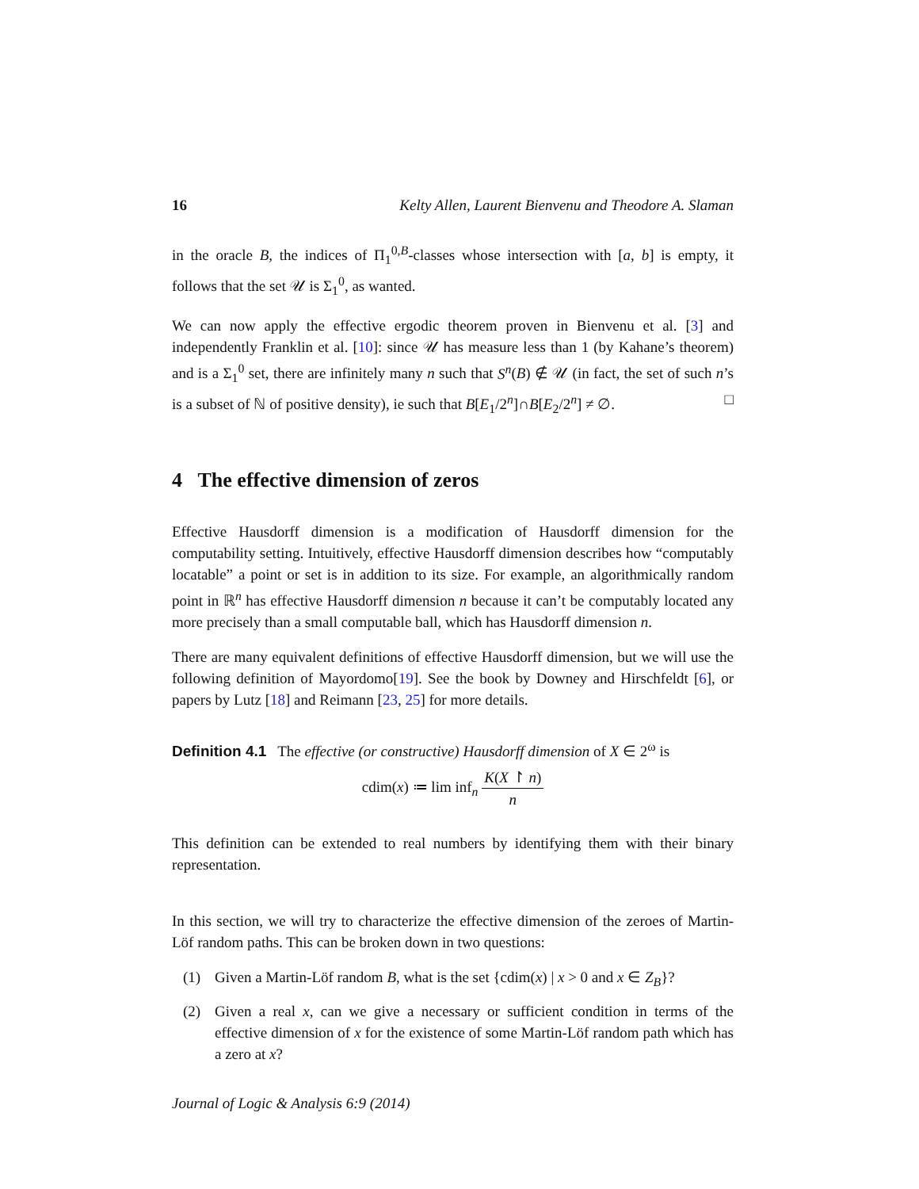16 Kelty Allen, Laurent Bienvenu and Theodore A. Slaman
in the oracle B, the indices of Π<sub>1</sub><sup>0,B</sup>-classes whose intersection with [a, b] is empty, it follows that the set 𝒰 is Σ<sub>1</sub><sup>0</sup>, as wanted.
We can now apply the effective ergodic theorem proven in Bienvenu et al. [3] and independently Franklin et al. [10]: since 𝒰 has measure less than 1 (by Kahane’s theorem) and is a Σ<sub>1</sub><sup>0</sup> set, there are infinitely many n such that S<sup>n</sup>(B) ∉ 𝒰 (in fact, the set of such n’s is a subset of ℕ of positive density), ie such that B[E<sub>1</sub>/2<sup>n</sup>]∩B[E<sub>2</sub>/2<sup>n</sup>] ≠ ∅. □
4 The effective dimension of zeros
Effective Hausdorff dimension is a modification of Hausdorff dimension for the computability setting. Intuitively, effective Hausdorff dimension describes how “computably locatable” a point or set is in addition to its size. For example, an algorithmically random point in ℝ<sup>n</sup> has effective Hausdorff dimension n because it can’t be computably located any more precisely than a small computable ball, which has Hausdorff dimension n.
There are many equivalent definitions of effective Hausdorff dimension, but we will use the following definition of Mayordomo[19]. See the book by Downey and Hirschfeldt [6], or papers by Lutz [18] and Reimann [23, 25] for more details.
Definition 4.1 The effective (or constructive) Hausdorff dimension of X ∈ 2<sup>ω</sup> is
cdim(x) ≔ lim inf<sub>n</sub> K(X ↾ n) n
This definition can be extended to real numbers by identifying them with their binary representation.
In this section, we will try to characterize the effective dimension of the zeroes of Martin-Löf random paths. This can be broken down in two questions:
(1) Given a Martin-Löf random B, what is the set {cdim(x) | x > 0 and x ∈ Z<sub>B</sub>}?
(2) Given a real x, can we give a necessary or sufficient condition in terms of the effective dimension of x for the existence of some Martin-Löf random path which has a zero at x?
Journal of Logic & Analysis 6:9 (2014)